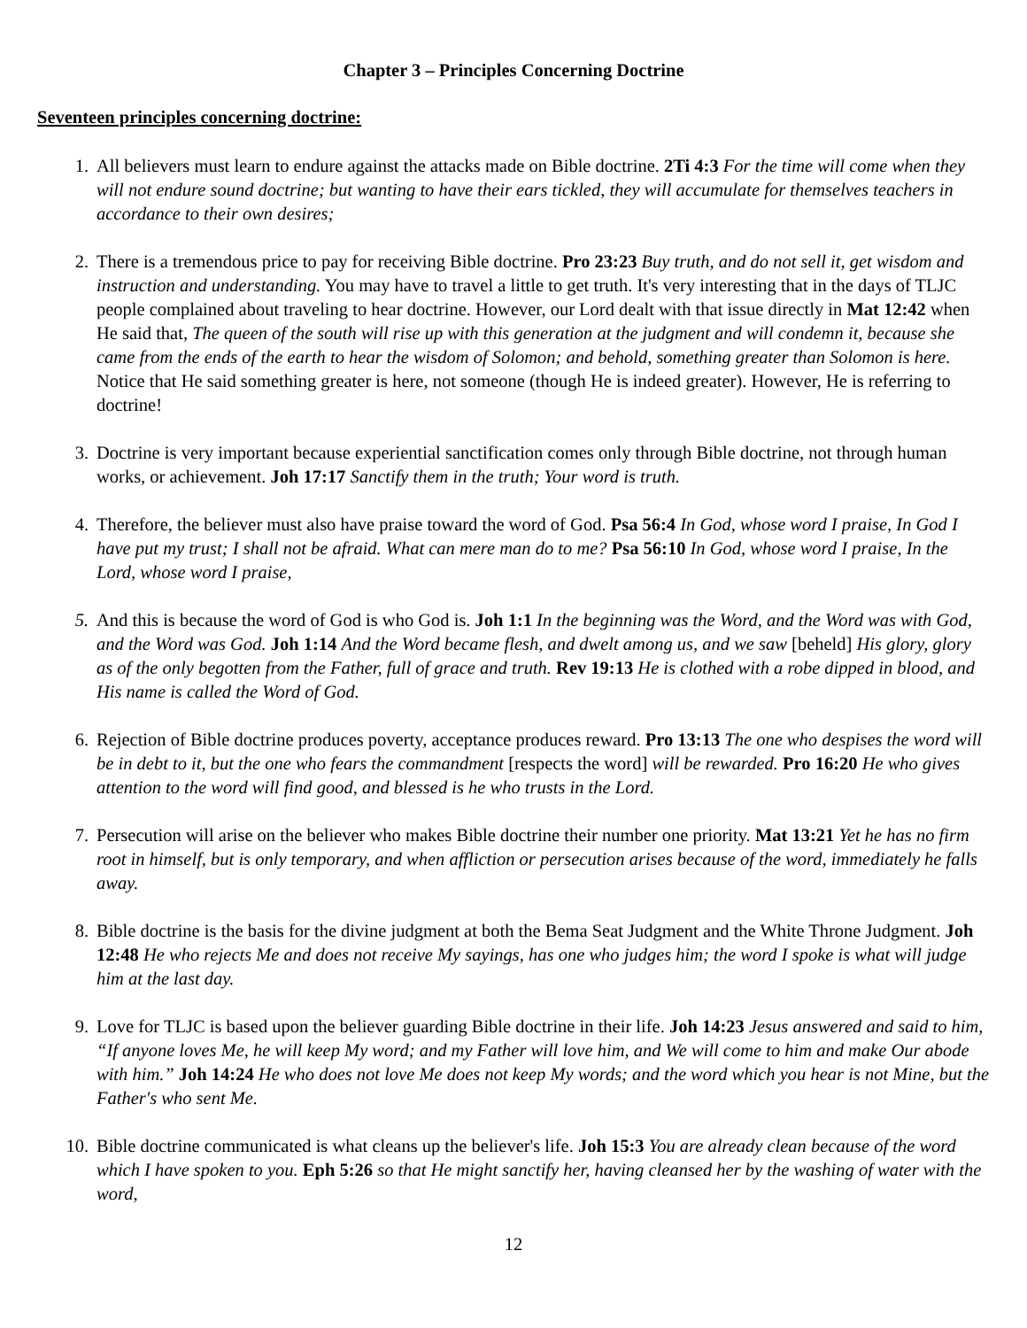Chapter 3 – Principles Concerning Doctrine
Seventeen principles concerning doctrine:
1. All believers must learn to endure against the attacks made on Bible doctrine. 2Ti 4:3 For the time will come when they will not endure sound doctrine; but wanting to have their ears tickled, they will accumulate for themselves teachers in accordance to their own desires;
2. There is a tremendous price to pay for receiving Bible doctrine. Pro 23:23 Buy truth, and do not sell it, get wisdom and instruction and understanding. You may have to travel a little to get truth. It's very interesting that in the days of TLJC people complained about traveling to hear doctrine. However, our Lord dealt with that issue directly in Mat 12:42 when He said that, The queen of the south will rise up with this generation at the judgment and will condemn it, because she came from the ends of the earth to hear the wisdom of Solomon; and behold, something greater than Solomon is here. Notice that He said something greater is here, not someone (though He is indeed greater). However, He is referring to doctrine!
3. Doctrine is very important because experiential sanctification comes only through Bible doctrine, not through human works, or achievement. Joh 17:17 Sanctify them in the truth; Your word is truth.
4. Therefore, the believer must also have praise toward the word of God. Psa 56:4 In God, whose word I praise, In God I have put my trust; I shall not be afraid. What can mere man do to me? Psa 56:10 In God, whose word I praise, In the Lord, whose word I praise,
5. And this is because the word of God is who God is. Joh 1:1 In the beginning was the Word, and the Word was with God, and the Word was God. Joh 1:14 And the Word became flesh, and dwelt among us, and we saw [beheld] His glory, glory as of the only begotten from the Father, full of grace and truth. Rev 19:13 He is clothed with a robe dipped in blood, and His name is called the Word of God.
6. Rejection of Bible doctrine produces poverty, acceptance produces reward. Pro 13:13 The one who despises the word will be in debt to it, but the one who fears the commandment [respects the word] will be rewarded. Pro 16:20 He who gives attention to the word will find good, and blessed is he who trusts in the Lord.
7. Persecution will arise on the believer who makes Bible doctrine their number one priority. Mat 13:21 Yet he has no firm root in himself, but is only temporary, and when affliction or persecution arises because of the word, immediately he falls away.
8. Bible doctrine is the basis for the divine judgment at both the Bema Seat Judgment and the White Throne Judgment. Joh 12:48 He who rejects Me and does not receive My sayings, has one who judges him; the word I spoke is what will judge him at the last day.
9. Love for TLJC is based upon the believer guarding Bible doctrine in their life. Joh 14:23 Jesus answered and said to him, “If anyone loves Me, he will keep My word; and my Father will love him, and We will come to him and make Our abode with him.” Joh 14:24 He who does not love Me does not keep My words; and the word which you hear is not Mine, but the Father's who sent Me.
10. Bible doctrine communicated is what cleans up the believer's life. Joh 15:3 You are already clean because of the word which I have spoken to you. Eph 5:26 so that He might sanctify her, having cleansed her by the washing of water with the word,
12